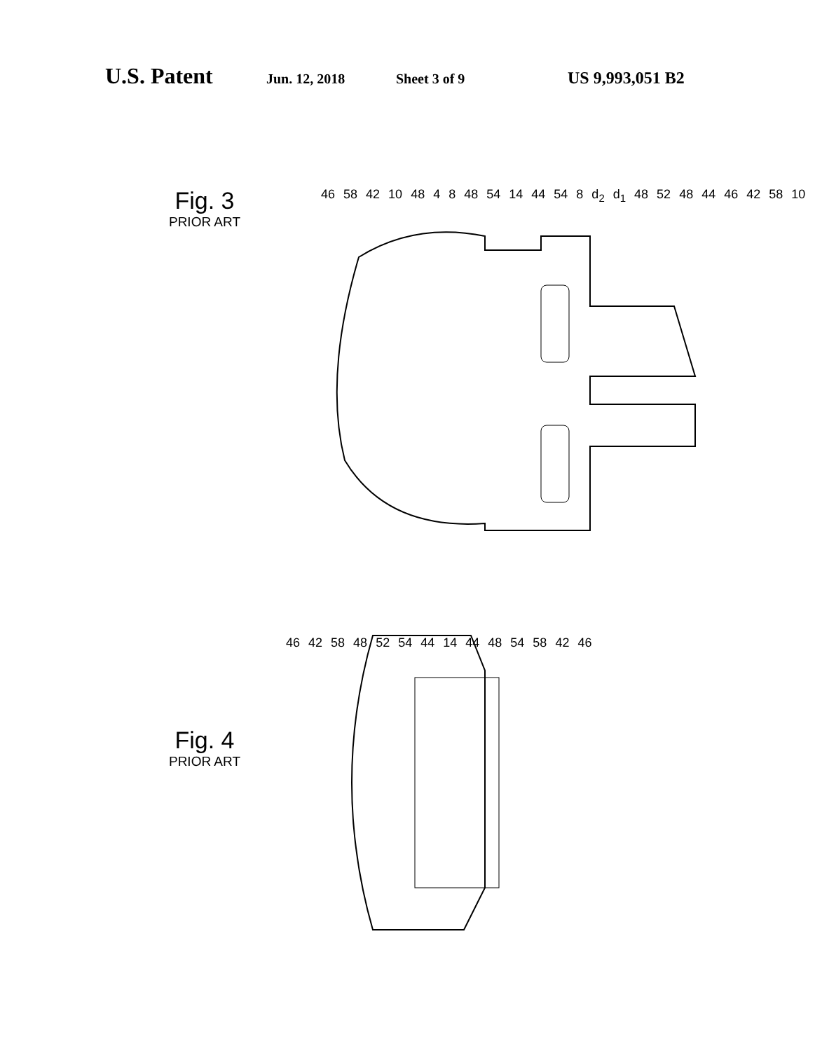U.S. Patent Jun. 12, 2018 Sheet 3 of 9 US 9,993,051 B2
Fig. 3
PRIOR ART
46 58 42 10 48 4 8 48 54 14 44 54 8 d<sub>2</sub> d<sub>1</sub> 48 52 48 44 46 42 58 10
Fig. 4
PRIOR ART
46 42 58 48 52 54 44 14 44 48 54 58 42 46